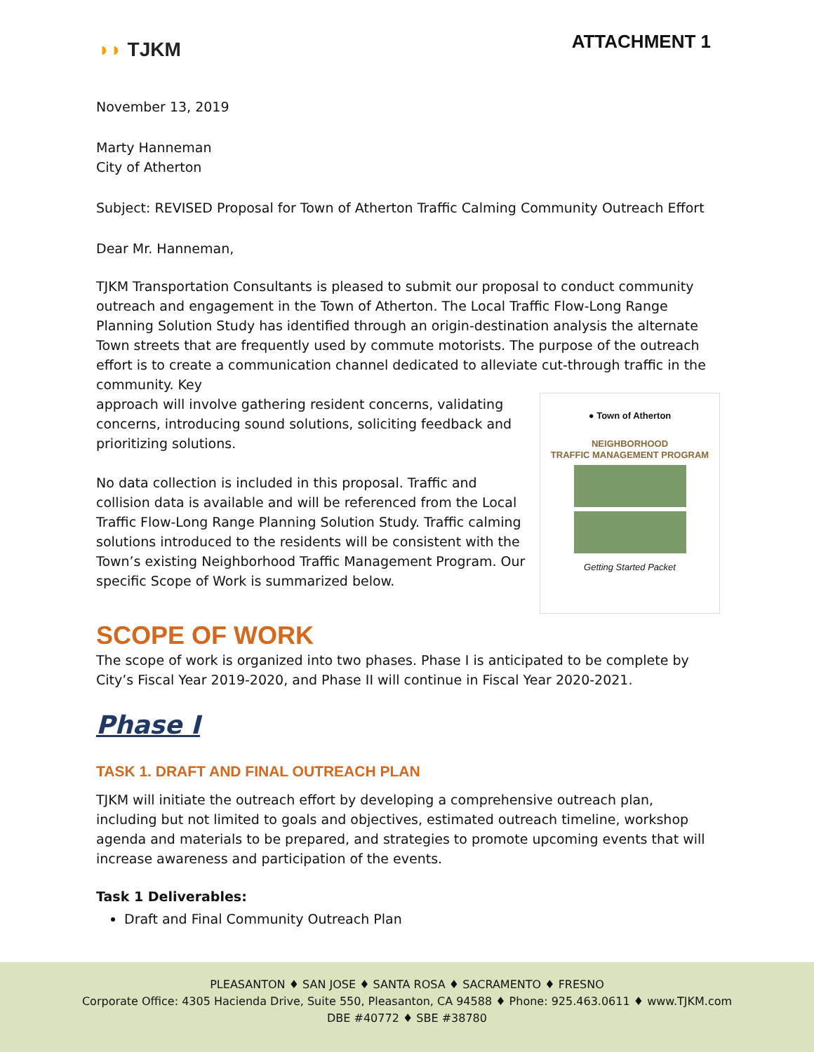◗◗ TJKM ATTACHMENT 1
November 13, 2019
Marty Hanneman
City of Atherton
Subject: REVISED Proposal for Town of Atherton Traffic Calming Community Outreach Effort
Dear Mr. Hanneman,
TJKM Transportation Consultants is pleased to submit our proposal to conduct community outreach and engagement in the Town of Atherton. The Local Traffic Flow-Long Range Planning Solution Study has identified through an origin-destination analysis the alternate Town streets that are frequently used by commute motorists. The purpose of the outreach effort is to create a communication channel dedicated to alleviate cut-through traffic in the community. Key
● Town of Atherton
NEIGHBORHOOD
TRAFFIC MANAGEMENT PROGRAM
Getting Started Packet
approach will involve gathering resident concerns, validating concerns, introducing sound solutions, soliciting feedback and prioritizing solutions.
No data collection is included in this proposal. Traffic and collision data is available and will be referenced from the Local Traffic Flow-Long Range Planning Solution Study. Traffic calming solutions introduced to the residents will be consistent with the Town’s existing Neighborhood Traffic Management Program. Our specific Scope of Work is summarized below.
SCOPE OF WORK
The scope of work is organized into two phases. Phase I is anticipated to be complete by City’s Fiscal Year 2019-2020, and Phase II will continue in Fiscal Year 2020-2021.
Phase I
TASK 1. DRAFT AND FINAL OUTREACH PLAN
TJKM will initiate the outreach effort by developing a comprehensive outreach plan, including but not limited to goals and objectives, estimated outreach timeline, workshop agenda and materials to be prepared, and strategies to promote upcoming events that will increase awareness and participation of the events.
Task 1 Deliverables:
Draft and Final Community Outreach Plan
PLEASANTON ♦ SAN JOSE ♦ SANTA ROSA ♦ SACRAMENTO ♦ FRESNO
Corporate Office: 4305 Hacienda Drive, Suite 550, Pleasanton, CA 94588 ♦ Phone: 925.463.0611 ♦ www.TJKM.com
DBE #40772 ♦ SBE #38780